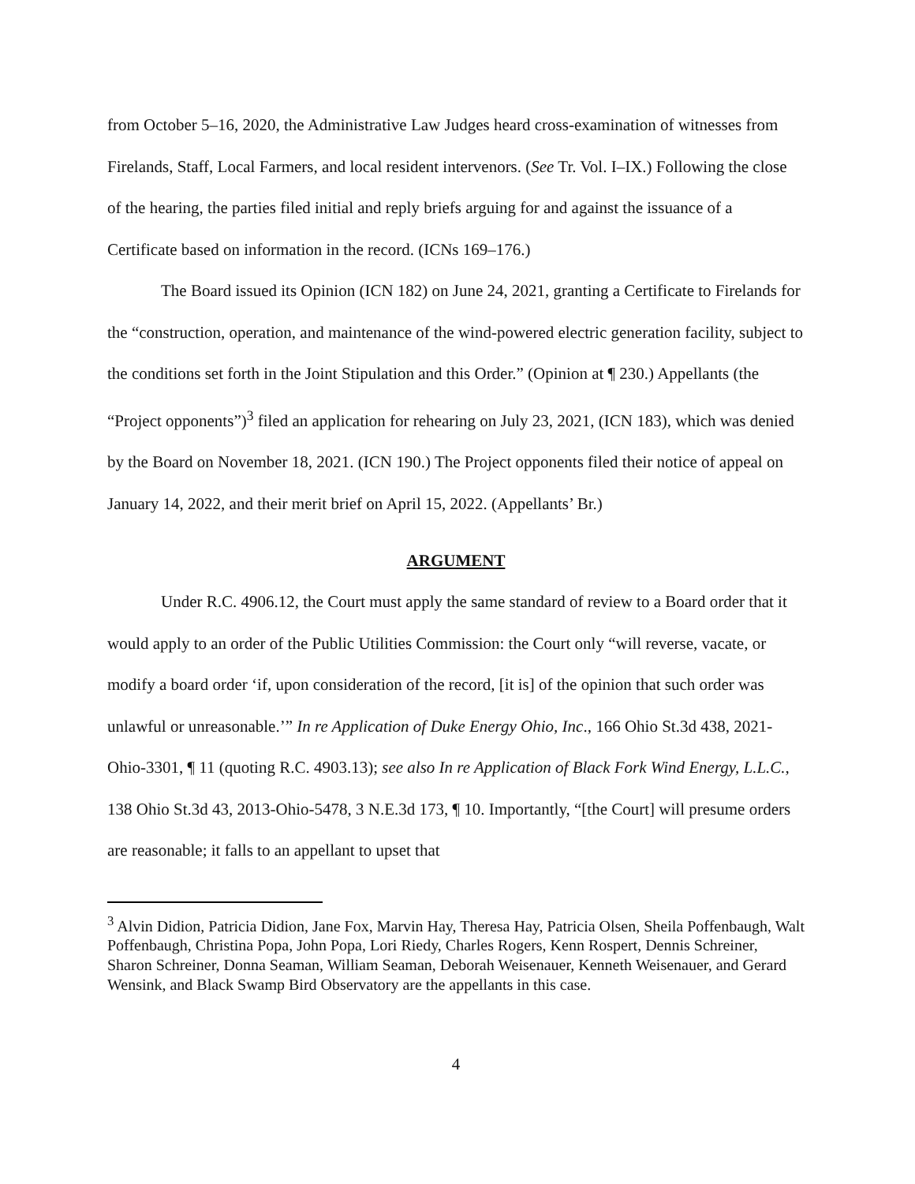from October 5–16, 2020, the Administrative Law Judges heard cross-examination of witnesses from Firelands, Staff, Local Farmers, and local resident intervenors. (See Tr. Vol. I–IX.) Following the close of the hearing, the parties filed initial and reply briefs arguing for and against the issuance of a Certificate based on information in the record. (ICNs 169–176.)
The Board issued its Opinion (ICN 182) on June 24, 2021, granting a Certificate to Firelands for the “construction, operation, and maintenance of the wind-powered electric generation facility, subject to the conditions set forth in the Joint Stipulation and this Order.” (Opinion at ¶ 230.) Appellants (the “Project opponents”)<sup>3</sup> filed an application for rehearing on July 23, 2021, (ICN 183), which was denied by the Board on November 18, 2021. (ICN 190.) The Project opponents filed their notice of appeal on January 14, 2022, and their merit brief on April 15, 2022. (Appellants’ Br.)
ARGUMENT
Under R.C. 4906.12, the Court must apply the same standard of review to a Board order that it would apply to an order of the Public Utilities Commission: the Court only “will reverse, vacate, or modify a board order ‘if, upon consideration of the record, [it is] of the opinion that such order was unlawful or unreasonable.’” In re Application of Duke Energy Ohio, Inc., 166 Ohio St.3d 438, 2021-Ohio-3301, ¶ 11 (quoting R.C. 4903.13); see also In re Application of Black Fork Wind Energy, L.L.C., 138 Ohio St.3d 43, 2013-Ohio-5478, 3 N.E.3d 173, ¶ 10. Importantly, “[the Court] will presume orders are reasonable; it falls to an appellant to upset that
<sup>3</sup> Alvin Didion, Patricia Didion, Jane Fox, Marvin Hay, Theresa Hay, Patricia Olsen, Sheila Poffenbaugh, Walt Poffenbaugh, Christina Popa, John Popa, Lori Riedy, Charles Rogers, Kenn Rospert, Dennis Schreiner, Sharon Schreiner, Donna Seaman, William Seaman, Deborah Weisenauer, Kenneth Weisenauer, and Gerard Wensink, and Black Swamp Bird Observatory are the appellants in this case.
4